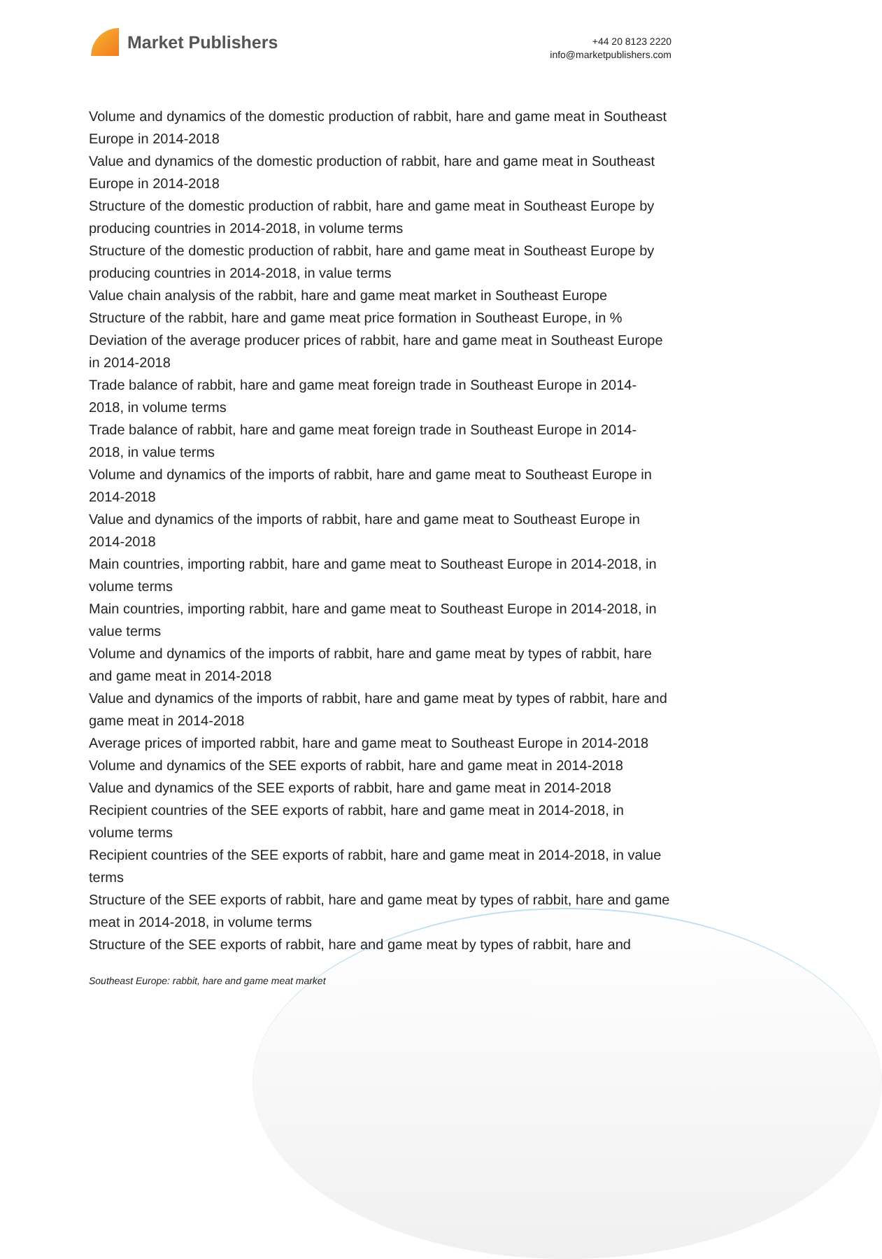Market Publishers
+44 20 8123 2220
info@marketpublishers.com
Volume and dynamics of the domestic production of rabbit, hare and game meat in Southeast Europe in 2014-2018
Value and dynamics of the domestic production of rabbit, hare and game meat in Southeast Europe in 2014-2018
Structure of the domestic production of rabbit, hare and game meat in Southeast Europe by producing countries in 2014-2018, in volume terms
Structure of the domestic production of rabbit, hare and game meat in Southeast Europe by producing countries in 2014-2018, in value terms
Value chain analysis of the rabbit, hare and game meat market in Southeast Europe
Structure of the rabbit, hare and game meat price formation in Southeast Europe, in %
Deviation of the average producer prices of rabbit, hare and game meat in Southeast Europe in 2014-2018
Trade balance of rabbit, hare and game meat foreign trade in Southeast Europe in 2014-2018, in volume terms
Trade balance of rabbit, hare and game meat foreign trade in Southeast Europe in 2014-2018, in value terms
Volume and dynamics of the imports of rabbit, hare and game meat to Southeast Europe in 2014-2018
Value and dynamics of the imports of rabbit, hare and game meat to Southeast Europe in 2014-2018
Main countries, importing rabbit, hare and game meat to Southeast Europe in 2014-2018, in volume terms
Main countries, importing rabbit, hare and game meat to Southeast Europe in 2014-2018, in value terms
Volume and dynamics of the imports of rabbit, hare and game meat by types of rabbit, hare and game meat in 2014-2018
Value and dynamics of the imports of rabbit, hare and game meat by types of rabbit, hare and game meat in 2014-2018
Average prices of imported rabbit, hare and game meat to Southeast Europe in 2014-2018
Volume and dynamics of the SEE exports of rabbit, hare and game meat in 2014-2018
Value and dynamics of the SEE exports of rabbit, hare and game meat in 2014-2018
Recipient countries of the SEE exports of rabbit, hare and game meat in 2014-2018, in volume terms
Recipient countries of the SEE exports of rabbit, hare and game meat in 2014-2018, in value terms
Structure of the SEE exports of rabbit, hare and game meat by types of rabbit, hare and game meat in 2014-2018, in volume terms
Structure of the SEE exports of rabbit, hare and game meat by types of rabbit, hare and
Southeast Europe: rabbit, hare and game meat market